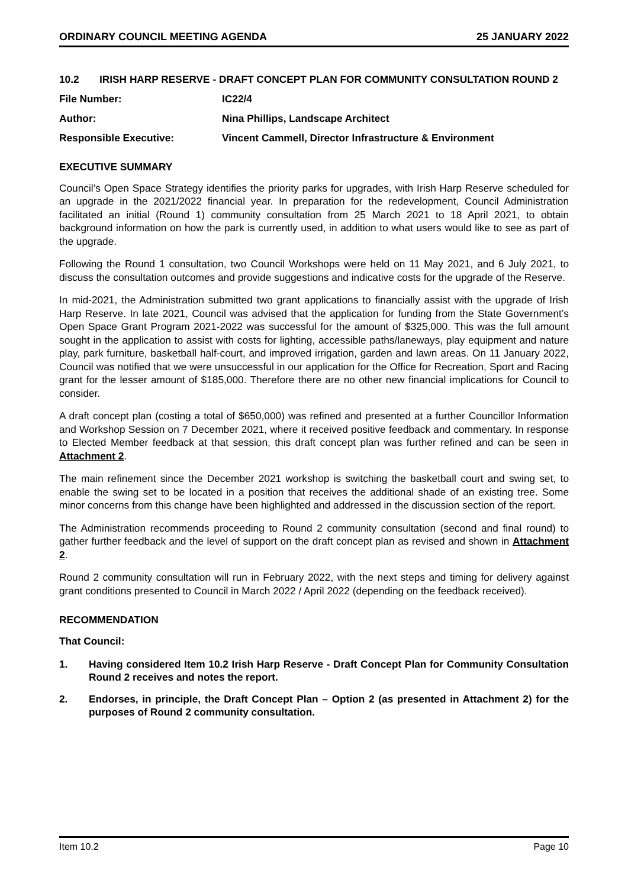ORDINARY COUNCIL MEETING AGENDA 25 JANUARY 2022
10.2 IRISH HARP RESERVE - DRAFT CONCEPT PLAN FOR COMMUNITY CONSULTATION ROUND 2
File Number: IC22/4
Author: Nina Phillips, Landscape Architect
Responsible Executive: Vincent Cammell, Director Infrastructure & Environment
EXECUTIVE SUMMARY
Council’s Open Space Strategy identifies the priority parks for upgrades, with Irish Harp Reserve scheduled for an upgrade in the 2021/2022 financial year. In preparation for the redevelopment, Council Administration facilitated an initial (Round 1) community consultation from 25 March 2021 to 18 April 2021, to obtain background information on how the park is currently used, in addition to what users would like to see as part of the upgrade.
Following the Round 1 consultation, two Council Workshops were held on 11 May 2021, and 6 July 2021, to discuss the consultation outcomes and provide suggestions and indicative costs for the upgrade of the Reserve.
In mid-2021, the Administration submitted two grant applications to financially assist with the upgrade of Irish Harp Reserve. In late 2021, Council was advised that the application for funding from the State Government’s Open Space Grant Program 2021-2022 was successful for the amount of $325,000. This was the full amount sought in the application to assist with costs for lighting, accessible paths/laneways, play equipment and nature play, park furniture, basketball half-court, and improved irrigation, garden and lawn areas. On 11 January 2022, Council was notified that we were unsuccessful in our application for the Office for Recreation, Sport and Racing grant for the lesser amount of $185,000. Therefore there are no other new financial implications for Council to consider.
A draft concept plan (costing a total of $650,000) was refined and presented at a further Councillor Information and Workshop Session on 7 December 2021, where it received positive feedback and commentary. In response to Elected Member feedback at that session, this draft concept plan was further refined and can be seen in Attachment 2.
The main refinement since the December 2021 workshop is switching the basketball court and swing set, to enable the swing set to be located in a position that receives the additional shade of an existing tree. Some minor concerns from this change have been highlighted and addressed in the discussion section of the report.
The Administration recommends proceeding to Round 2 community consultation (second and final round) to gather further feedback and the level of support on the draft concept plan as revised and shown in Attachment 2.
Round 2 community consultation will run in February 2022, with the next steps and timing for delivery against grant conditions presented to Council in March 2022 / April 2022 (depending on the feedback received).
RECOMMENDATION
That Council:
1. Having considered Item 10.2 Irish Harp Reserve - Draft Concept Plan for Community Consultation Round 2 receives and notes the report.
2. Endorses, in principle, the Draft Concept Plan – Option 2 (as presented in Attachment 2) for the purposes of Round 2 community consultation.
Item 10.2 Page 10